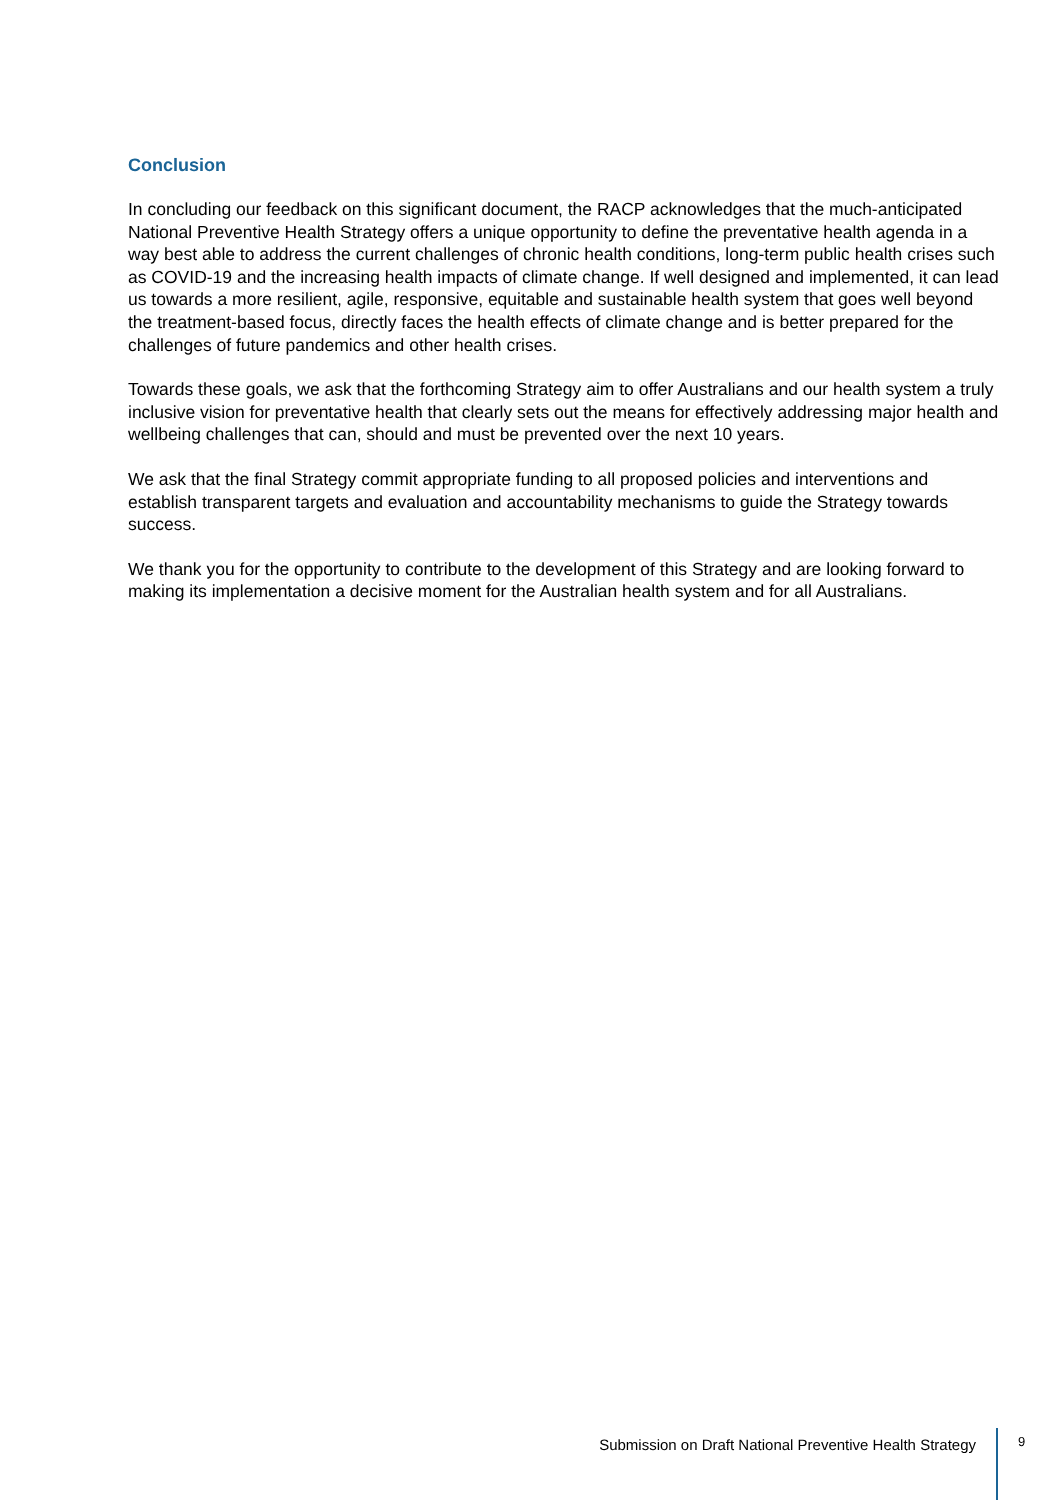Conclusion
In concluding our feedback on this significant document, the RACP acknowledges that the much-anticipated National Preventive Health Strategy offers a unique opportunity to define the preventative health agenda in a way best able to address the current challenges of chronic health conditions, long-term public health crises such as COVID-19 and the increasing health impacts of climate change. If well designed and implemented, it can lead us towards a more resilient, agile, responsive, equitable and sustainable health system that goes well beyond the treatment-based focus, directly faces the health effects of climate change and is better prepared for the challenges of future pandemics and other health crises.
Towards these goals, we ask that the forthcoming Strategy aim to offer Australians and our health system a truly inclusive vision for preventative health that clearly sets out the means for effectively addressing major health and wellbeing challenges that can, should and must be prevented over the next 10 years.
We ask that the final Strategy commit appropriate funding to all proposed policies and interventions and establish transparent targets and evaluation and accountability mechanisms to guide the Strategy towards success.
We thank you for the opportunity to contribute to the development of this Strategy and are looking forward to making its implementation a decisive moment for the Australian health system and for all Australians.
Submission on Draft National Preventive Health Strategy
9